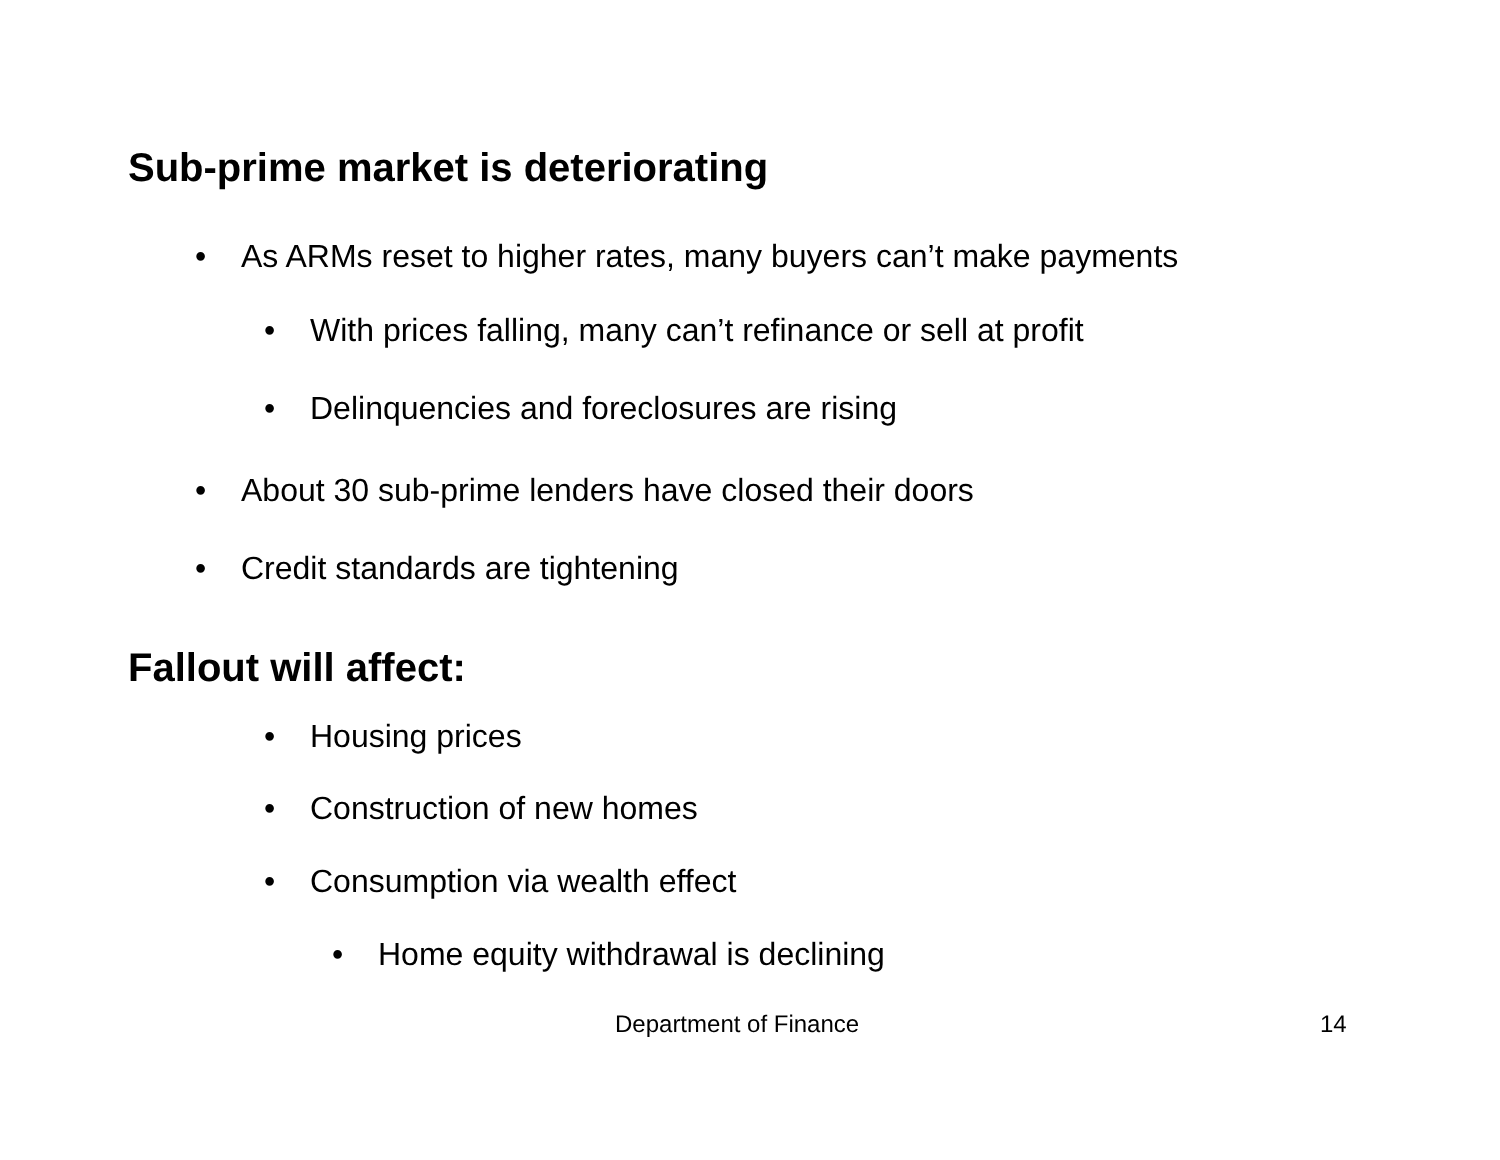Sub-prime market is deteriorating
• As ARMs reset to higher rates, many buyers can’t make payments
• With prices falling, many can’t refinance or sell at profit
• Delinquencies and foreclosures are rising
• About 30 sub-prime lenders have closed their doors
• Credit standards are tightening
Fallout will affect:
• Housing prices
• Construction of new homes
• Consumption via wealth effect
• Home equity withdrawal is declining
Department of Finance 14